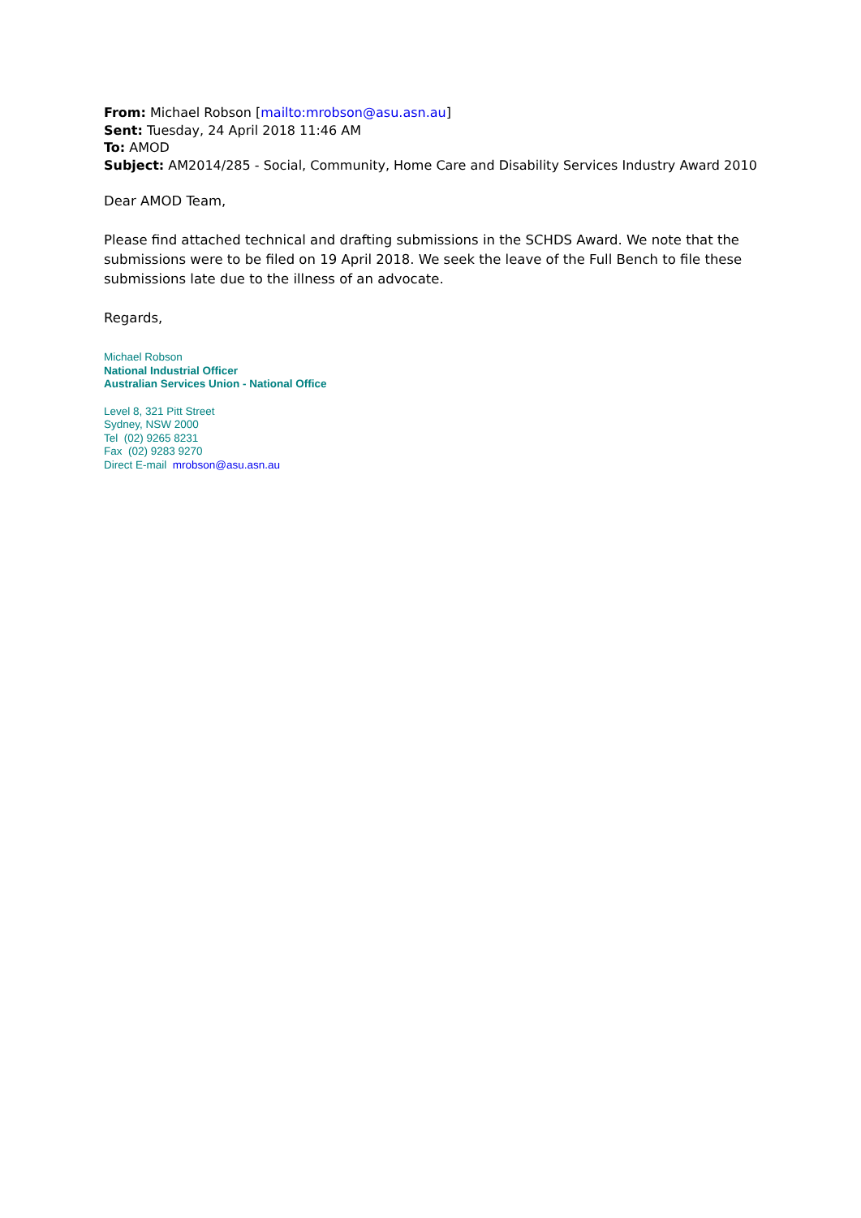From: Michael Robson [mailto:mrobson@asu.asn.au]
Sent: Tuesday, 24 April 2018 11:46 AM
To: AMOD
Subject: AM2014/285 - Social, Community, Home Care and Disability Services Industry Award 2010
Dear AMOD Team,
Please find attached technical and drafting submissions in the SCHDS Award. We note that the submissions were to be filed on 19 April 2018. We seek the leave of the Full Bench to file these submissions late due to the illness of an advocate.
Regards,
Michael Robson
National Industrial Officer
Australian Services Union - National Office
Level 8, 321 Pitt Street
Sydney, NSW 2000
Tel (02) 9265 8231
Fax (02) 9283 9270
Direct E-mail mrobson@asu.asn.au